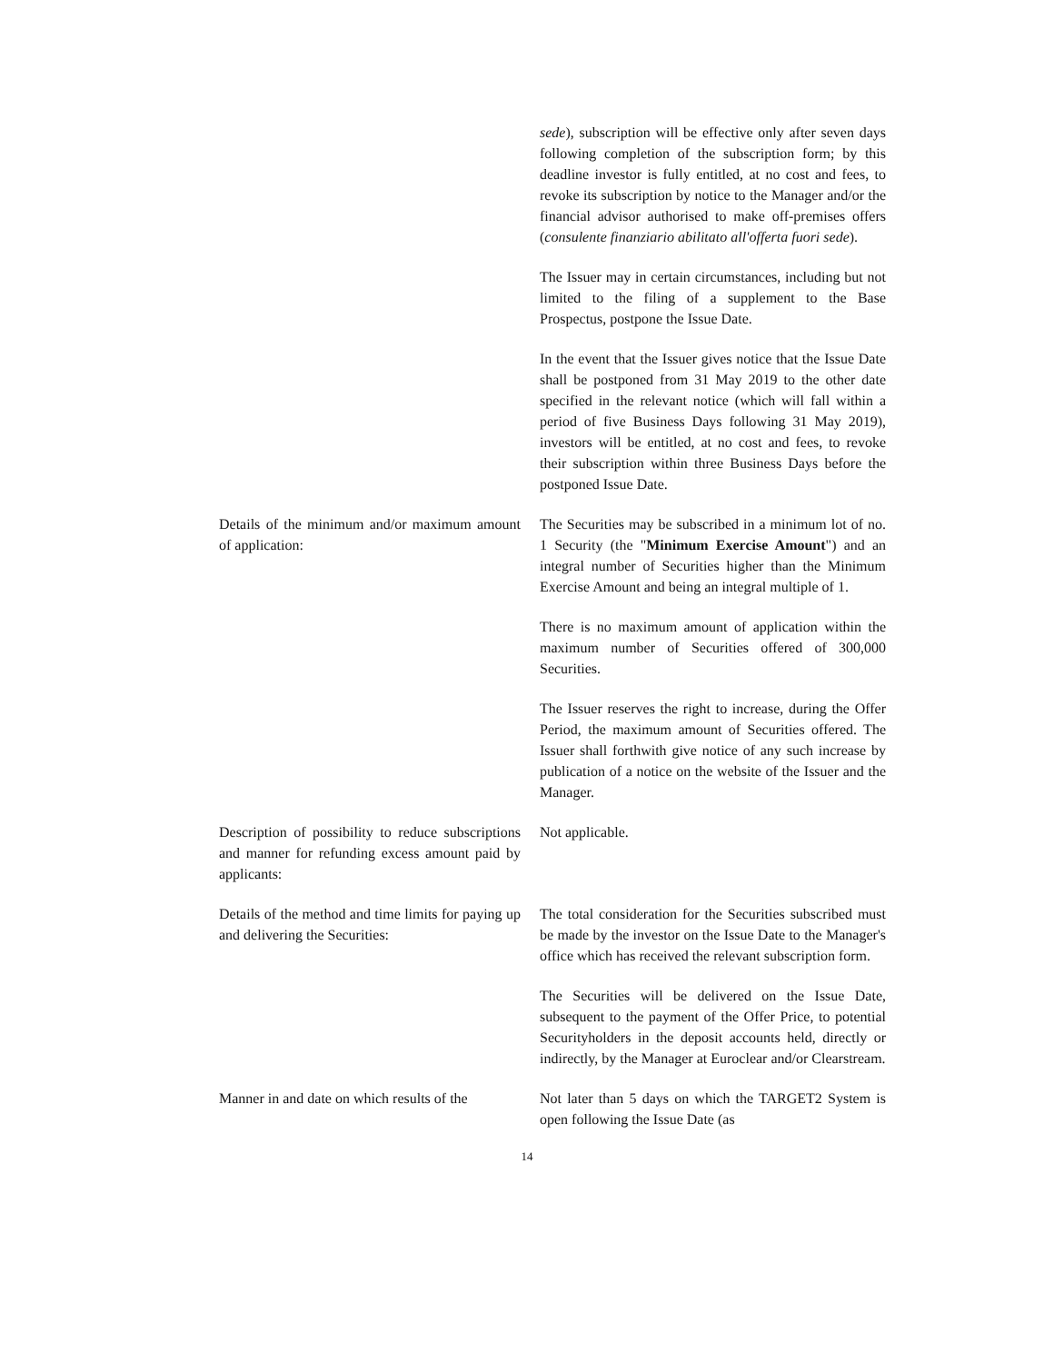sede), subscription will be effective only after seven days following completion of the subscription form; by this deadline investor is fully entitled, at no cost and fees, to revoke its subscription by notice to the Manager and/or the financial advisor authorised to make off-premises offers (consulente finanziario abilitato all'offerta fuori sede).
The Issuer may in certain circumstances, including but not limited to the filing of a supplement to the Base Prospectus, postpone the Issue Date.
In the event that the Issuer gives notice that the Issue Date shall be postponed from 31 May 2019 to the other date specified in the relevant notice (which will fall within a period of five Business Days following 31 May 2019), investors will be entitled, at no cost and fees, to revoke their subscription within three Business Days before the postponed Issue Date.
Details of the minimum and/or maximum amount of application:
The Securities may be subscribed in a minimum lot of no. 1 Security (the "Minimum Exercise Amount") and an integral number of Securities higher than the Minimum Exercise Amount and being an integral multiple of 1.
There is no maximum amount of application within the maximum number of Securities offered of 300,000 Securities.
The Issuer reserves the right to increase, during the Offer Period, the maximum amount of Securities offered. The Issuer shall forthwith give notice of any such increase by publication of a notice on the website of the Issuer and the Manager.
Description of possibility to reduce subscriptions and manner for refunding excess amount paid by applicants:
Not applicable.
Details of the method and time limits for paying up and delivering the Securities:
The total consideration for the Securities subscribed must be made by the investor on the Issue Date to the Manager's office which has received the relevant subscription form.
The Securities will be delivered on the Issue Date, subsequent to the payment of the Offer Price, to potential Securityholders in the deposit accounts held, directly or indirectly, by the Manager at Euroclear and/or Clearstream.
Manner in and date on which results of the
Not later than 5 days on which the TARGET2 System is open following the Issue Date (as
14